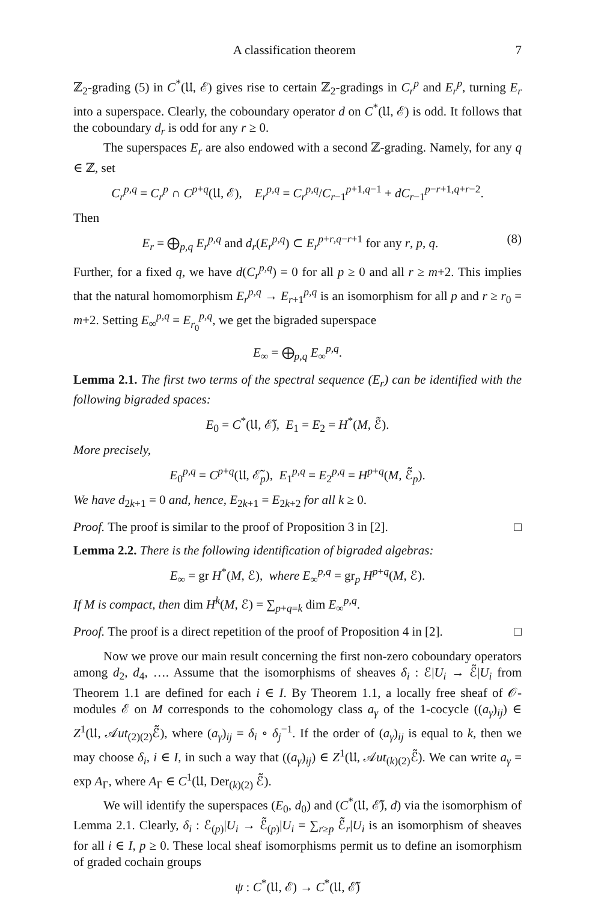A classification theorem 7
ℤ<sub>2</sub>-grading (5) in C<sup>*</sup>(𝔘, ℰ) gives rise to certain ℤ<sub>2</sub>-gradings in C<sub>r</sub><sup>p</sup> and E<sub>r</sub><sup>p</sup>, turning E<sub>r</sub> into a superspace. Clearly, the coboundary operator d on C<sup>*</sup>(𝔘, ℰ) is odd. It follows that the coboundary d<sub>r</sub> is odd for any r ≥ 0.
The superspaces E<sub>r</sub> are also endowed with a second ℤ-grading. Namely, for any q ∈ ℤ, set
C<sub>r</sub><sup>p,q</sup> = C<sub>r</sub><sup>p</sup> ∩ C<sup>p+q</sup>(𝔘, ℰ), E<sub>r</sub><sup>p,q</sup> = C<sub>r</sub><sup>p,q</sup>/C<sub>r−1</sub><sup>p+1,q−1</sup> + dC<sub>r−1</sub><sup>p−r+1,q+r−2</sup>.
Then
E<sub>r</sub> = ⨁<sub>p,q</sub> E<sub>r</sub><sup>p,q</sup> and d<sub>r</sub>(E<sub>r</sub><sup>p,q</sup>) ⊂ E<sub>r</sub><sup>p+r,q−r+1</sup> for any r, p, q. (8)
Further, for a fixed q, we have d(C<sub>r</sub><sup>p,q</sup>) = 0 for all p ≥ 0 and all r ≥ m+2. This implies that the natural homomorphism E<sub>r</sub><sup>p,q</sup> → E<sub>r+1</sub><sup>p,q</sup> is an isomorphism for all p and r ≥ r<sub>0</sub> = m+2. Setting E<sub>∞</sub><sup>p,q</sup> = E<sub>r<sub>0</sub></sub><sup>p,q</sup>, we get the bigraded superspace
E<sub>∞</sub> = ⨁<sub>p,q</sub> E<sub>∞</sub><sup>p,q</sup>.
Lemma 2.1. The first two terms of the spectral sequence (E<sub>r</sub>) can be identified with the following bigraded spaces:
E<sub>0</sub> = C<sup>*</sup>(𝔘, ℰ̃), E<sub>1</sub> = E<sub>2</sub> = H<sup>*</sup>(M, ℰ̃).
More precisely,
E<sub>0</sub><sup>p,q</sup> = C<sup>p+q</sup>(𝔘, ℰ̃<sub>p</sub>), E<sub>1</sub><sup>p,q</sup> = E<sub>2</sub><sup>p,q</sup> = H<sup>p+q</sup>(M, ℰ̃<sub>p</sub>).
We have d<sub>2k+1</sub> = 0 and, hence, E<sub>2k+1</sub> = E<sub>2k+2</sub> for all k ≥ 0.
Proof. The proof is similar to the proof of Proposition 3 in [2]. □
Lemma 2.2. There is the following identification of bigraded algebras:
E<sub>∞</sub> = gr H<sup>*</sup>(M, ℰ), where E<sub>∞</sub><sup>p,q</sup> = gr<sub>p</sub> H<sup>p+q</sup>(M, ℰ).
If M is compact, then dim H<sup>k</sup>(M, ℰ) = ∑<sub>p+q=k</sub> dim E<sub>∞</sub><sup>p,q</sup>.
Proof. The proof is a direct repetition of the proof of Proposition 4 in [2]. □
Now we prove our main result concerning the first non-zero coboundary operators among d<sub>2</sub>, d<sub>4</sub>, …. Assume that the isomorphisms of sheaves δ<sub>i</sub> : ℰ|U<sub>i</sub> → ℰ̃|U<sub>i</sub> from Theorem 1.1 are defined for each i ∈ I. By Theorem 1.1, a locally free sheaf of 𝒪-modules ℰ on M corresponds to the cohomology class a<sub>γ</sub> of the 1-cocycle ((a<sub>γ</sub>)<sub>ij</sub>) ∈ Z<sup>1</sup>(𝔘, 𝒜ut<sub>(2)(2)</sub>ℰ̃), where (a<sub>γ</sub>)<sub>ij</sub> = δ<sub>i</sub> ∘ δ<sub>j</sub><sup>−1</sup>. If the order of (a<sub>γ</sub>)<sub>ij</sub> is equal to k, then we may choose δ<sub>i</sub>, i ∈ I, in such a way that ((a<sub>γ</sub>)<sub>ij</sub>) ∈ Z<sup>1</sup>(𝔘, 𝒜ut<sub>(k)(2)</sub>ℰ̃). We can write a<sub>γ</sub> = exp A<sub>Γ</sub>, where A<sub>Γ</sub> ∈ C<sup>1</sup>(𝔘, Der<sub>(k)(2)</sub> ℰ̃).
We will identify the superspaces (E<sub>0</sub>, d<sub>0</sub>) and (C<sup>*</sup>(𝔘, ℰ̃), d) via the isomorphism of Lemma 2.1. Clearly, δ<sub>i</sub> : ℰ<sub>(p)</sub>|U<sub>i</sub> → ℰ̃<sub>(p)</sub>|U<sub>i</sub> = ∑<sub>r≥p</sub> ℰ̃<sub>r</sub>|U<sub>i</sub> is an isomorphism of sheaves for all i ∈ I, p ≥ 0. These local sheaf isomorphisms permit us to define an isomorphism of graded cochain groups
ψ : C<sup>*</sup>(𝔘, ℰ) → C<sup>*</sup>(𝔘, ℰ̃)